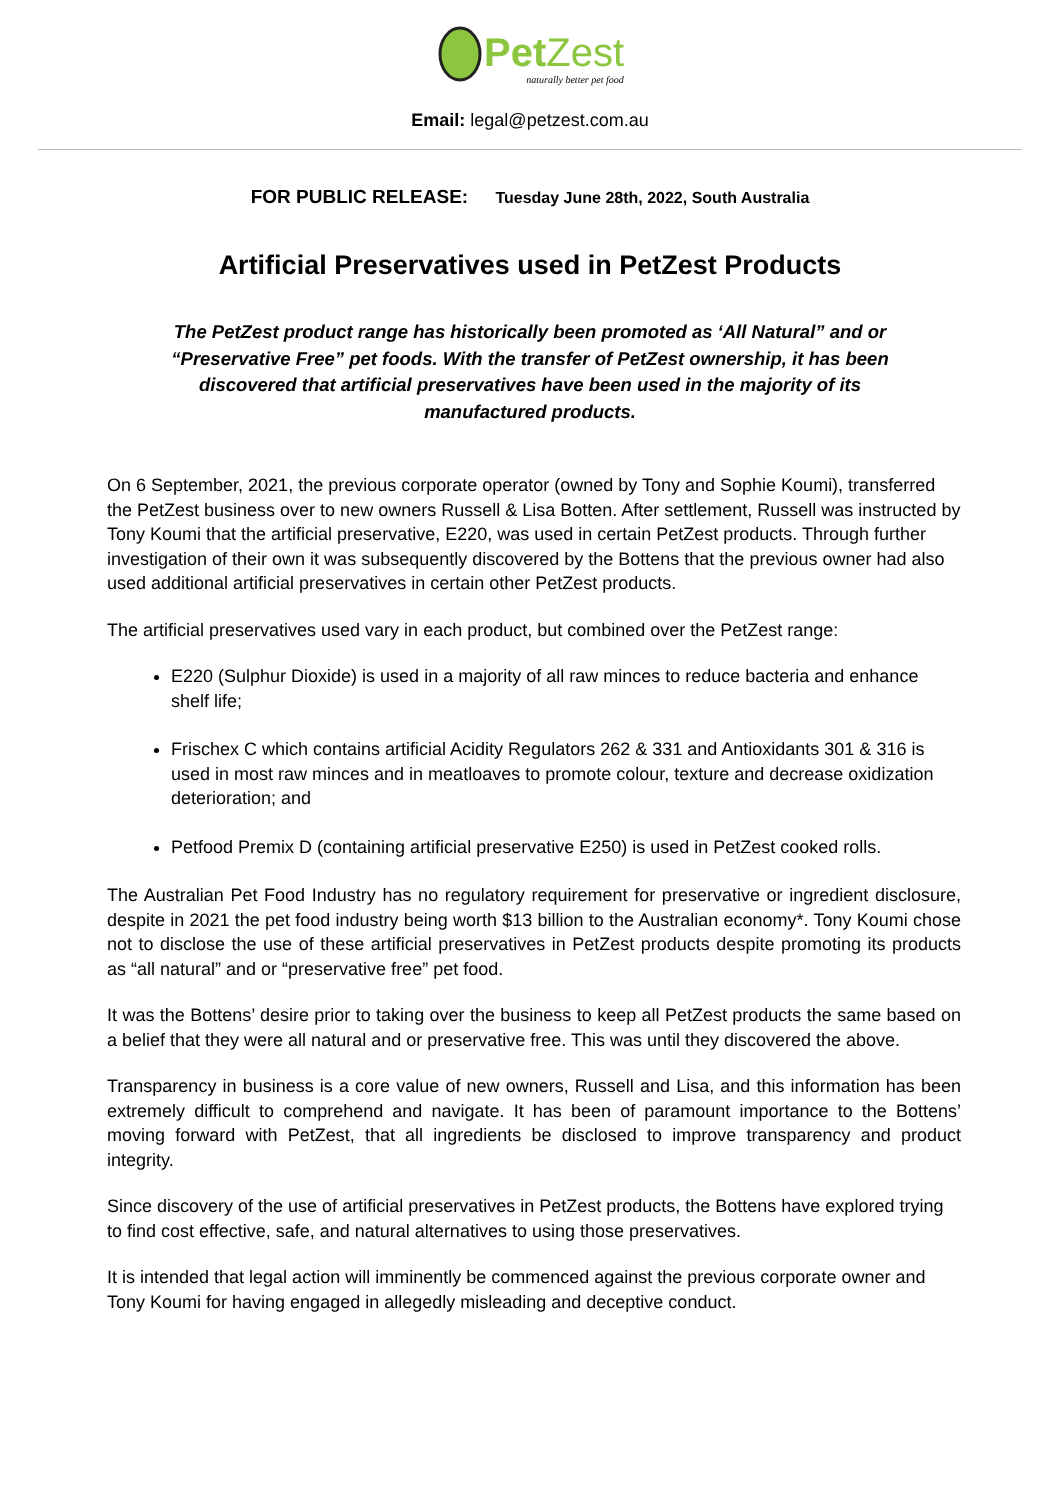PetZest
naturally better pet food
Email: legal@petzest.com.au
FOR PUBLIC RELEASE: Tuesday June 28th, 2022, South Australia
Artificial Preservatives used in PetZest Products
The PetZest product range has historically been promoted as ‘All Natural” and or “Preservative Free” pet foods. With the transfer of PetZest ownership, it has been discovered that artificial preservatives have been used in the majority of its manufactured products.
On 6 September, 2021, the previous corporate operator (owned by Tony and Sophie Koumi), transferred the PetZest business over to new owners Russell & Lisa Botten. After settlement, Russell was instructed by Tony Koumi that the artificial preservative, E220, was used in certain PetZest products. Through further investigation of their own it was subsequently discovered by the Bottens that the previous owner had also used additional artificial preservatives in certain other PetZest products.
The artificial preservatives used vary in each product, but combined over the PetZest range:
E220 (Sulphur Dioxide) is used in a majority of all raw minces to reduce bacteria and enhance shelf life;
Frischex C which contains artificial Acidity Regulators 262 & 331 and Antioxidants 301 & 316 is used in most raw minces and in meatloaves to promote colour, texture and decrease oxidization deterioration; and
Petfood Premix D (containing artificial preservative E250) is used in PetZest cooked rolls.
The Australian Pet Food Industry has no regulatory requirement for preservative or ingredient disclosure, despite in 2021 the pet food industry being worth $13 billion to the Australian economy*. Tony Koumi chose not to disclose the use of these artificial preservatives in PetZest products despite promoting its products as “all natural” and or “preservative free” pet food.
It was the Bottens’ desire prior to taking over the business to keep all PetZest products the same based on a belief that they were all natural and or preservative free. This was until they discovered the above.
Transparency in business is a core value of new owners, Russell and Lisa, and this information has been extremely difficult to comprehend and navigate. It has been of paramount importance to the Bottens’ moving forward with PetZest, that all ingredients be disclosed to improve transparency and product integrity.
Since discovery of the use of artificial preservatives in PetZest products, the Bottens have explored trying to find cost effective, safe, and natural alternatives to using those preservatives.
It is intended that legal action will imminently be commenced against the previous corporate owner and Tony Koumi for having engaged in allegedly misleading and deceptive conduct.